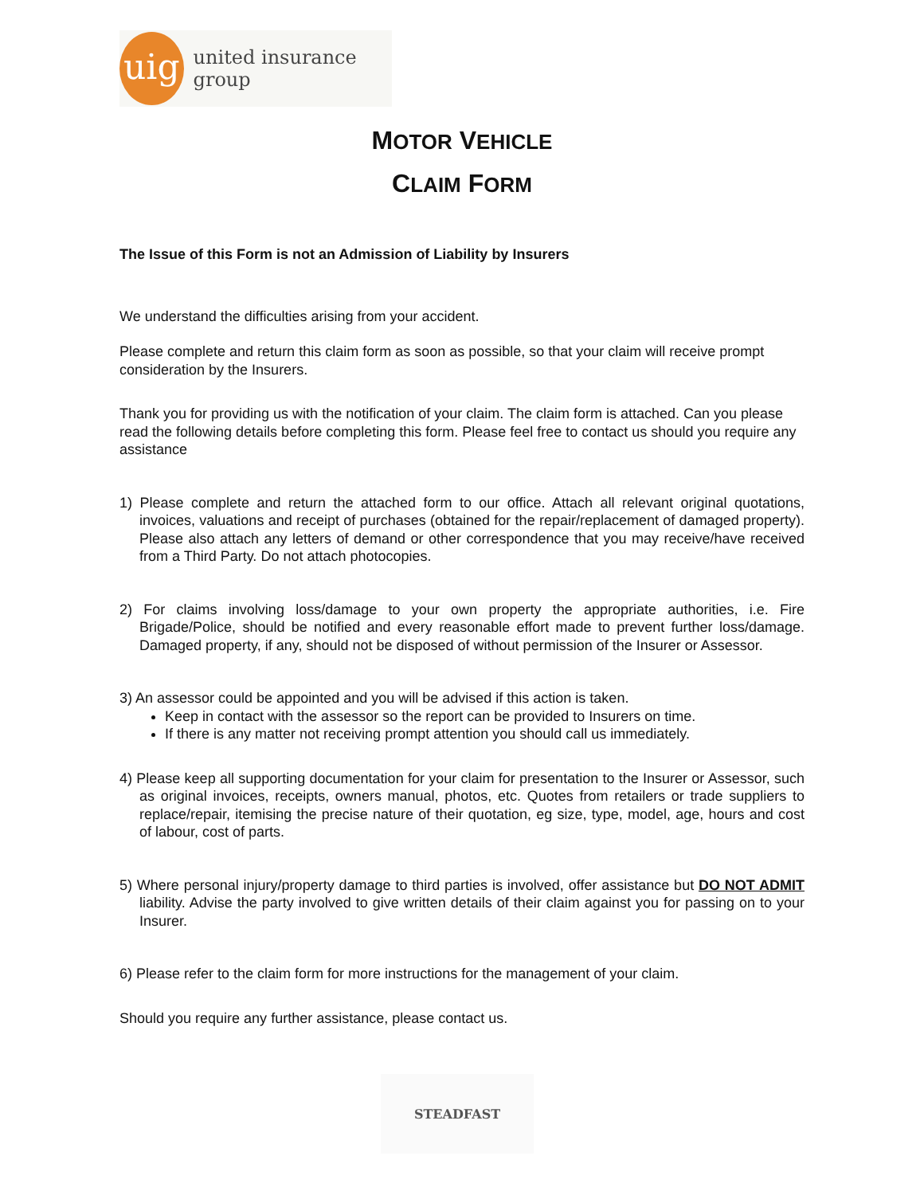uig
united insurance group
MOTOR VEHICLE
CLAIM FORM
The Issue of this Form is not an Admission of Liability by Insurers
We understand the difficulties arising from your accident.
Please complete and return this claim form as soon as possible, so that your claim will receive prompt consideration by the Insurers.
Thank you for providing us with the notification of your claim. The claim form is attached. Can you please read the following details before completing this form. Please feel free to contact us should you require any assistance
1) Please complete and return the attached form to our office. Attach all relevant original quotations, invoices, valuations and receipt of purchases (obtained for the repair/replacement of damaged property). Please also attach any letters of demand or other correspondence that you may receive/have received from a Third Party. Do not attach photocopies.
2) For claims involving loss/damage to your own property the appropriate authorities, i.e. Fire Brigade/Police, should be notified and every reasonable effort made to prevent further loss/damage. Damaged property, if any, should not be disposed of without permission of the Insurer or Assessor.
3) An assessor could be appointed and you will be advised if this action is taken.
Keep in contact with the assessor so the report can be provided to Insurers on time.
If there is any matter not receiving prompt attention you should call us immediately.
4) Please keep all supporting documentation for your claim for presentation to the Insurer or Assessor, such as original invoices, receipts, owners manual, photos, etc. Quotes from retailers or trade suppliers to replace/repair, itemising the precise nature of their quotation, eg size, type, model, age, hours and cost of labour, cost of parts.
5) Where personal injury/property damage to third parties is involved, offer assistance but DO NOT ADMIT liability. Advise the party involved to give written details of their claim against you for passing on to your Insurer.
6) Please refer to the claim form for more instructions for the management of your claim.
Should you require any further assistance, please contact us.
STEADFAST